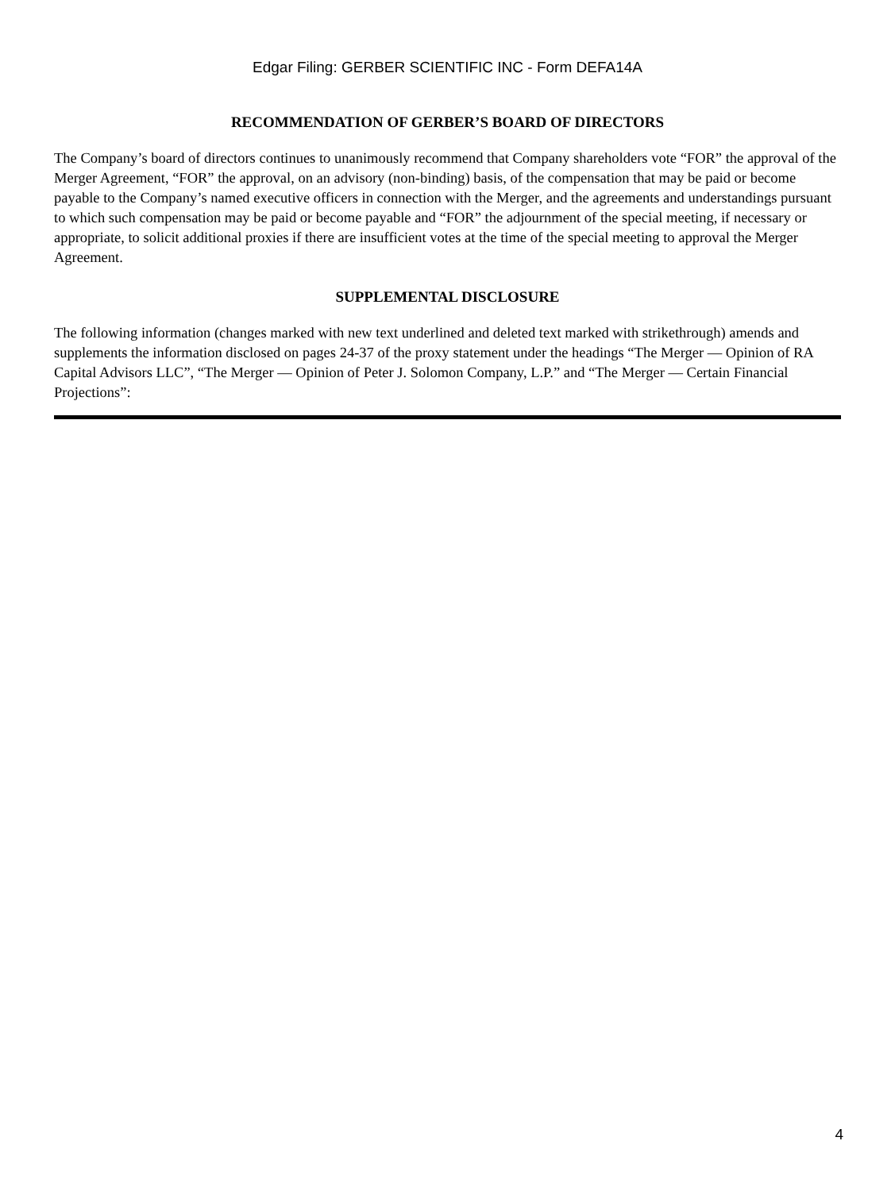Edgar Filing: GERBER SCIENTIFIC INC - Form DEFA14A
RECOMMENDATION OF GERBER’S BOARD OF DIRECTORS
The Company’s board of directors continues to unanimously recommend that Company shareholders vote “FOR” the approval of the Merger Agreement, “FOR” the approval, on an advisory (non-binding) basis, of the compensation that may be paid or become payable to the Company’s named executive officers in connection with the Merger, and the agreements and understandings pursuant to which such compensation may be paid or become payable and “FOR” the adjournment of the special meeting, if necessary or appropriate, to solicit additional proxies if there are insufficient votes at the time of the special meeting to approval the Merger Agreement.
SUPPLEMENTAL DISCLOSURE
The following information (changes marked with new text underlined and deleted text marked with strikethrough) amends and supplements the information disclosed on pages 24-37 of the proxy statement under the headings “The Merger — Opinion of RA Capital Advisors LLC”, “The Merger — Opinion of Peter J. Solomon Company, L.P.” and “The Merger — Certain Financial Projections”:
4